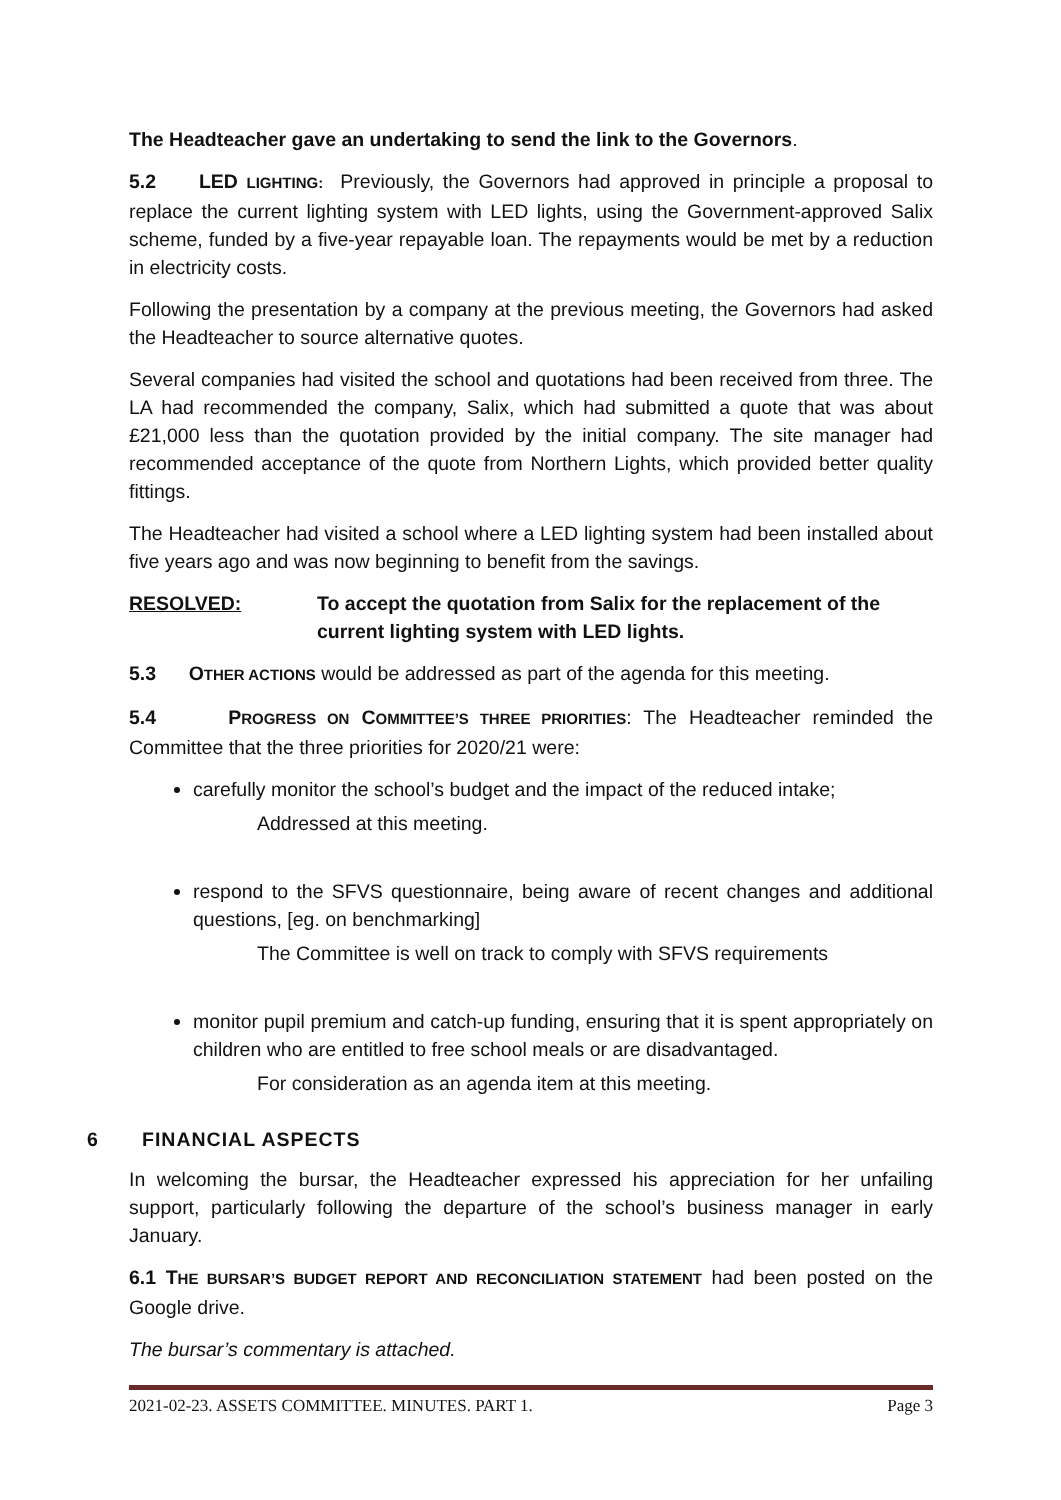The Headteacher gave an undertaking to send the link to the Governors.
5.2 LED LIGHTING: Previously, the Governors had approved in principle a proposal to replace the current lighting system with LED lights, using the Government-approved Salix scheme, funded by a five-year repayable loan. The repayments would be met by a reduction in electricity costs.
Following the presentation by a company at the previous meeting, the Governors had asked the Headteacher to source alternative quotes.
Several companies had visited the school and quotations had been received from three. The LA had recommended the company, Salix, which had submitted a quote that was about £21,000 less than the quotation provided by the initial company. The site manager had recommended acceptance of the quote from Northern Lights, which provided better quality fittings.
The Headteacher had visited a school where a LED lighting system had been installed about five years ago and was now beginning to benefit from the savings.
RESOLVED: To accept the quotation from Salix for the replacement of the current lighting system with LED lights.
5.3 OTHER ACTIONS would be addressed as part of the agenda for this meeting.
5.4 PROGRESS ON COMMITTEE’S THREE PRIORITIES: The Headteacher reminded the Committee that the three priorities for 2020/21 were:
carefully monitor the school’s budget and the impact of the reduced intake;
Addressed at this meeting.
respond to the SFVS questionnaire, being aware of recent changes and additional questions, [eg. on benchmarking]
The Committee is well on track to comply with SFVS requirements
monitor pupil premium and catch-up funding, ensuring that it is spent appropriately on children who are entitled to free school meals or are disadvantaged.
For consideration as an agenda item at this meeting.
6 FINANCIAL ASPECTS
In welcoming the bursar, the Headteacher expressed his appreciation for her unfailing support, particularly following the departure of the school’s business manager in early January.
6.1 THE BURSAR’S BUDGET REPORT AND RECONCILIATION STATEMENT had been posted on the Google drive.
The bursar’s commentary is attached.
2021-02-23. ASSETS COMMITTEE. MINUTES. PART 1. Page 3